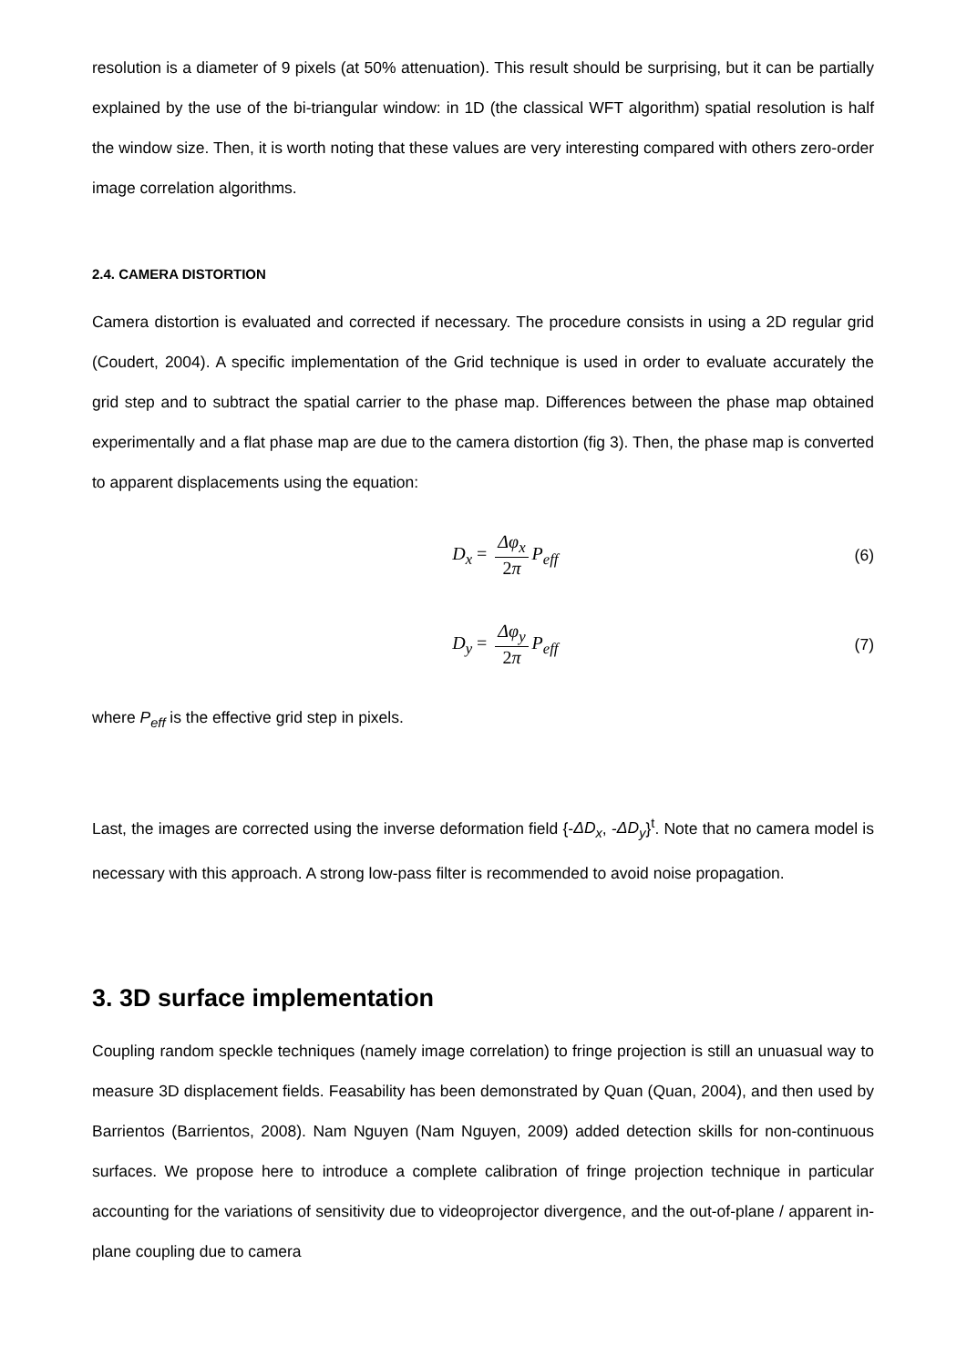resolution is a diameter of 9 pixels (at 50% attenuation). This result should be surprising, but it can be partially explained by the use of the bi-triangular window: in 1D (the classical WFT algorithm) spatial resolution is half the window size. Then, it is worth noting that these values are very interesting compared with others zero-order image correlation algorithms.
2.4. CAMERA DISTORTION
Camera distortion is evaluated and corrected if necessary. The procedure consists in using a 2D regular grid (Coudert, 2004). A specific implementation of the Grid technique is used in order to evaluate accurately the grid step and to subtract the spatial carrier to the phase map. Differences between the phase map obtained experimentally and a flat phase map are due to the camera distortion (fig 3). Then, the phase map is converted to apparent displacements using the equation:
D<sub>x</sub> = Δφ<sub>x</sub> 2π P<sub>eff</sub> (6)
D<sub>y</sub> = Δφ<sub>y</sub> 2π P<sub>eff</sub> (7)
where P<sub>eff</sub> is the effective grid step in pixels.
Last, the images are corrected using the inverse deformation field {-ΔD<sub>x</sub>, -ΔD<sub>y</sub>}<sup>t</sup>. Note that no camera model is necessary with this approach. A strong low-pass filter is recommended to avoid noise propagation.
3. 3D surface implementation
Coupling random speckle techniques (namely image correlation) to fringe projection is still an unuasual way to measure 3D displacement fields. Feasability has been demonstrated by Quan (Quan, 2004), and then used by Barrientos (Barrientos, 2008). Nam Nguyen (Nam Nguyen, 2009) added detection skills for non-continuous surfaces. We propose here to introduce a complete calibration of fringe projection technique in particular accounting for the variations of sensitivity due to videoprojector divergence, and the out-of-plane / apparent in-plane coupling due to camera